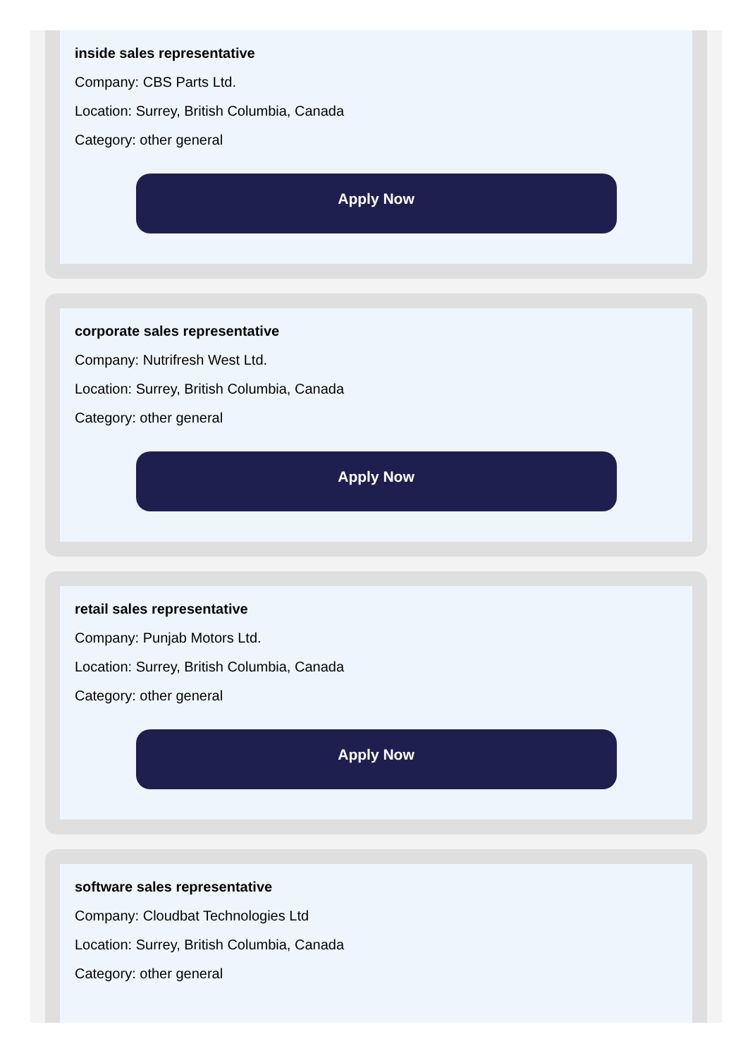inside sales representative
Company: CBS Parts Ltd.
Location: Surrey, British Columbia, Canada
Category: other general
Apply Now
corporate sales representative
Company: Nutrifresh West Ltd.
Location: Surrey, British Columbia, Canada
Category: other general
Apply Now
retail sales representative
Company: Punjab Motors Ltd.
Location: Surrey, British Columbia, Canada
Category: other general
Apply Now
software sales representative
Company: Cloudbat Technologies Ltd
Location: Surrey, British Columbia, Canada
Category: other general